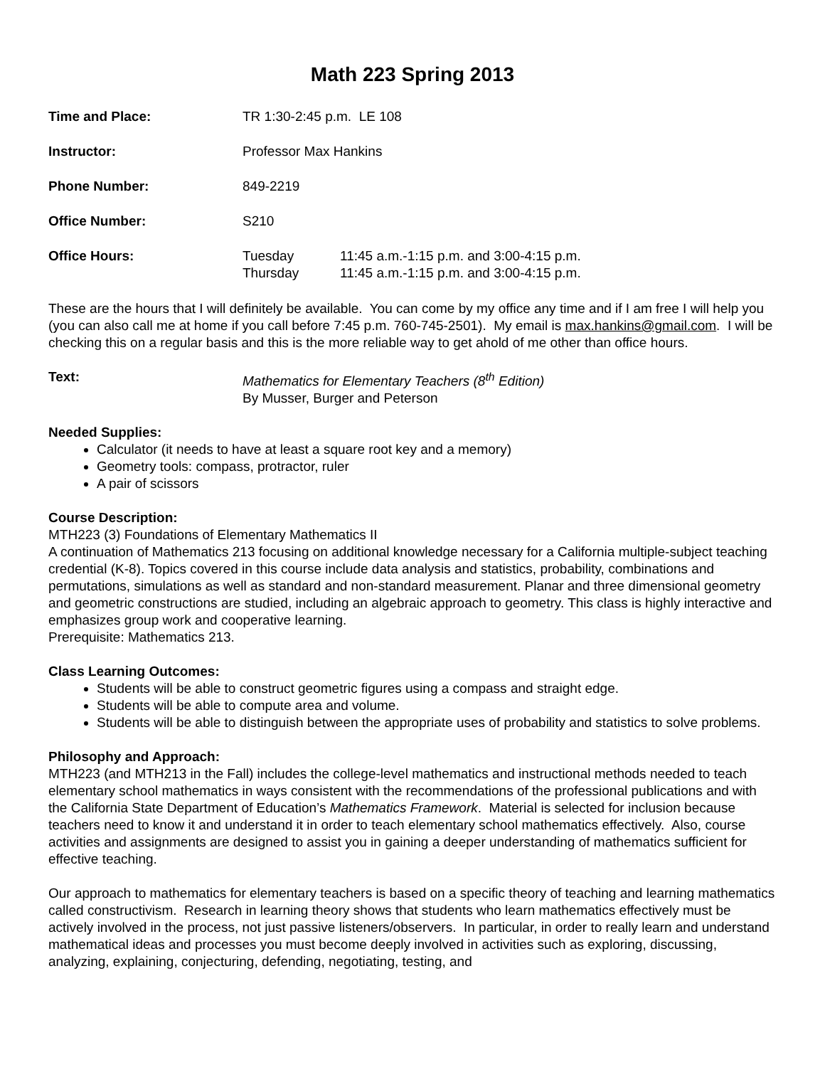Math 223 Spring 2013
| Time and Place: | TR 1:30-2:45 p.m. LE 108 | |
| Instructor: | Professor Max Hankins | |
| Phone Number: | 849-2219 | |
| Office Number: | S210 | |
| Office Hours: | Tuesday Thursday | 11:45 a.m.-1:15 p.m. and 3:00-4:15 p.m. 11:45 a.m.-1:15 p.m. and 3:00-4:15 p.m. |
These are the hours that I will definitely be available. You can come by my office any time and if I am free I will help you (you can also call me at home if you call before 7:45 p.m. 760-745-2501). My email is max.hankins@gmail.com. I will be checking this on a regular basis and this is the more reliable way to get ahold of me other than office hours.
| Text: | Mathematics for Elementary Teachers (8<sup>th</sup> Edition) By Musser, Burger and Peterson |
Needed Supplies:
Calculator (it needs to have at least a square root key and a memory)
Geometry tools: compass, protractor, ruler
A pair of scissors
Course Description:
MTH223 (3) Foundations of Elementary Mathematics II
A continuation of Mathematics 213 focusing on additional knowledge necessary for a California multiple-subject teaching credential (K-8). Topics covered in this course include data analysis and statistics, probability, combinations and permutations, simulations as well as standard and non-standard measurement. Planar and three dimensional geometry and geometric constructions are studied, including an algebraic approach to geometry. This class is highly interactive and emphasizes group work and cooperative learning.
Prerequisite: Mathematics 213.
Class Learning Outcomes:
Students will be able to construct geometric figures using a compass and straight edge.
Students will be able to compute area and volume.
Students will be able to distinguish between the appropriate uses of probability and statistics to solve problems.
Philosophy and Approach:
MTH223 (and MTH213 in the Fall) includes the college-level mathematics and instructional methods needed to teach elementary school mathematics in ways consistent with the recommendations of the professional publications and with the California State Department of Education’s Mathematics Framework. Material is selected for inclusion because teachers need to know it and understand it in order to teach elementary school mathematics effectively. Also, course activities and assignments are designed to assist you in gaining a deeper understanding of mathematics sufficient for effective teaching.
Our approach to mathematics for elementary teachers is based on a specific theory of teaching and learning mathematics called constructivism. Research in learning theory shows that students who learn mathematics effectively must be actively involved in the process, not just passive listeners/observers. In particular, in order to really learn and understand mathematical ideas and processes you must become deeply involved in activities such as exploring, discussing, analyzing, explaining, conjecturing, defending, negotiating, testing, and